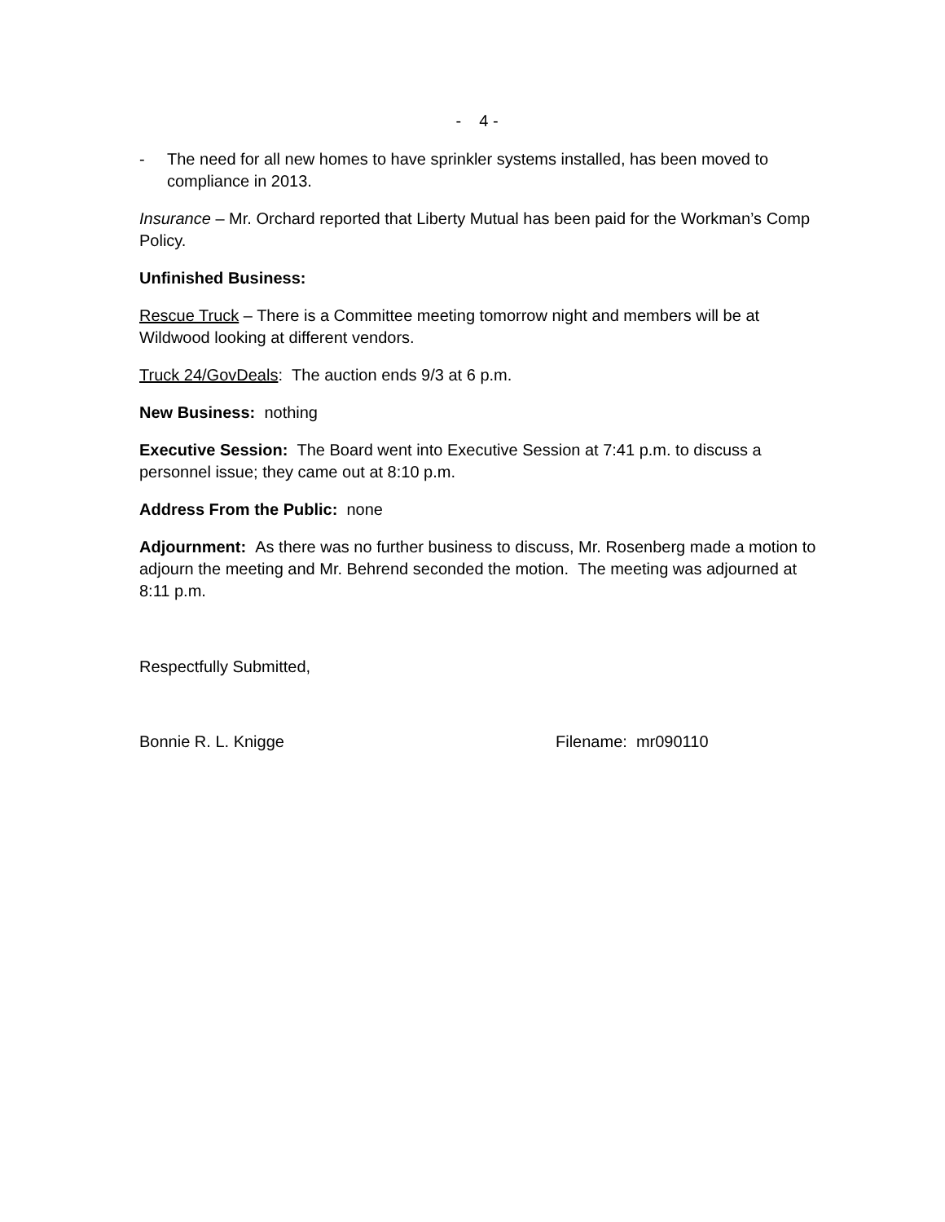- 4 -
- The need for all new homes to have sprinkler systems installed, has been moved to compliance in 2013.
Insurance – Mr. Orchard reported that Liberty Mutual has been paid for the Workman’s Comp Policy.
Unfinished Business:
Rescue Truck – There is a Committee meeting tomorrow night and members will be at Wildwood looking at different vendors.
Truck 24/GovDeals: The auction ends 9/3 at 6 p.m.
New Business: nothing
Executive Session: The Board went into Executive Session at 7:41 p.m. to discuss a personnel issue; they came out at 8:10 p.m.
Address From the Public: none
Adjournment: As there was no further business to discuss, Mr. Rosenberg made a motion to adjourn the meeting and Mr. Behrend seconded the motion. The meeting was adjourned at 8:11 p.m.
Respectfully Submitted,
Bonnie R. L. Knigge Filename: mr090110